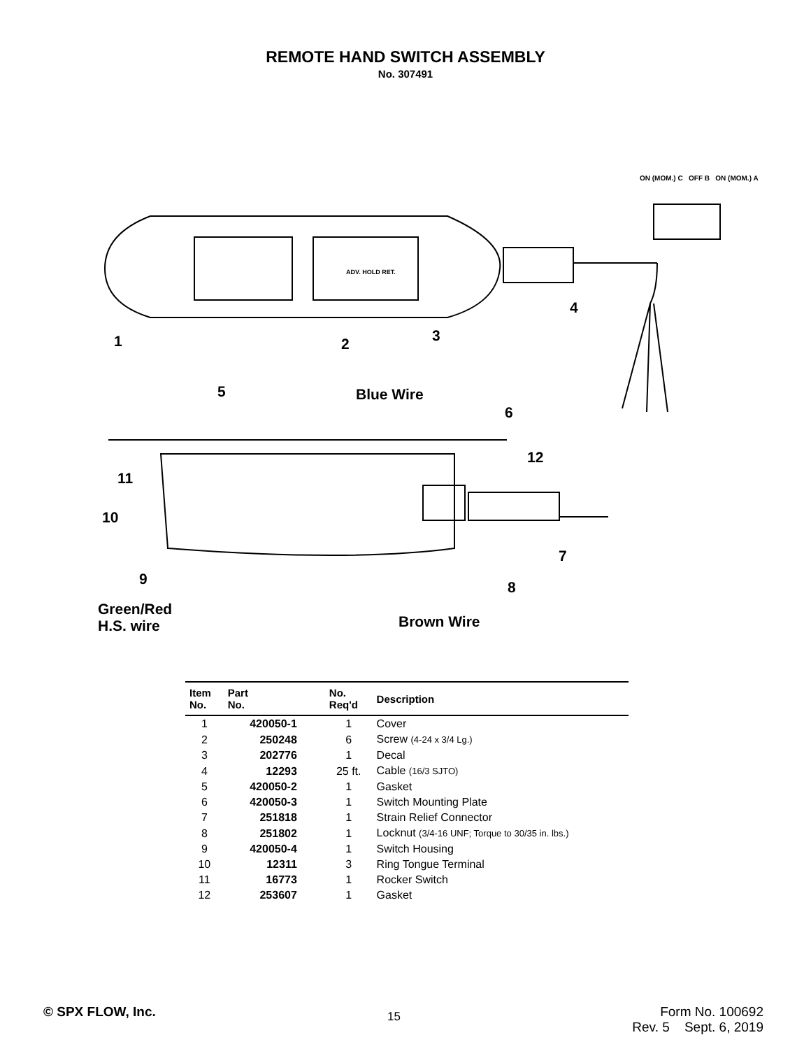REMOTE HAND SWITCH ASSEMBLY
No. 307491
1 2 3
4
5 Blue Wire
6
12
11
10
7
9 8
Green/Red
H.S. wire
Brown Wire
ON (MOM.) C OFF B ON (MOM.) A
ADV. HOLD RET.
| Item No. | Part No. | No. Req'd | Description |
| --- | --- | --- | --- |
| 1 | 420050-1 | 1 | Cover |
| 2 | 250248 | 6 | Screw (4-24 x 3/4 Lg.) |
| 3 | 202776 | 1 | Decal |
| 4 | 12293 | 25 ft. | Cable (16/3 SJTO) |
| 5 | 420050-2 | 1 | Gasket |
| 6 | 420050-3 | 1 | Switch Mounting Plate |
| 7 | 251818 | 1 | Strain Relief Connector |
| 8 | 251802 | 1 | Locknut (3/4-16 UNF; Torque to 30/35 in. lbs.) |
| 9 | 420050-4 | 1 | Switch Housing |
| 10 | 12311 | 3 | Ring Tongue Terminal |
| 11 | 16773 | 1 | Rocker Switch |
| 12 | 253607 | 1 | Gasket |
© SPX FLOW, Inc. 15 Form No. 100692
Rev. 5 Sept. 6, 2019